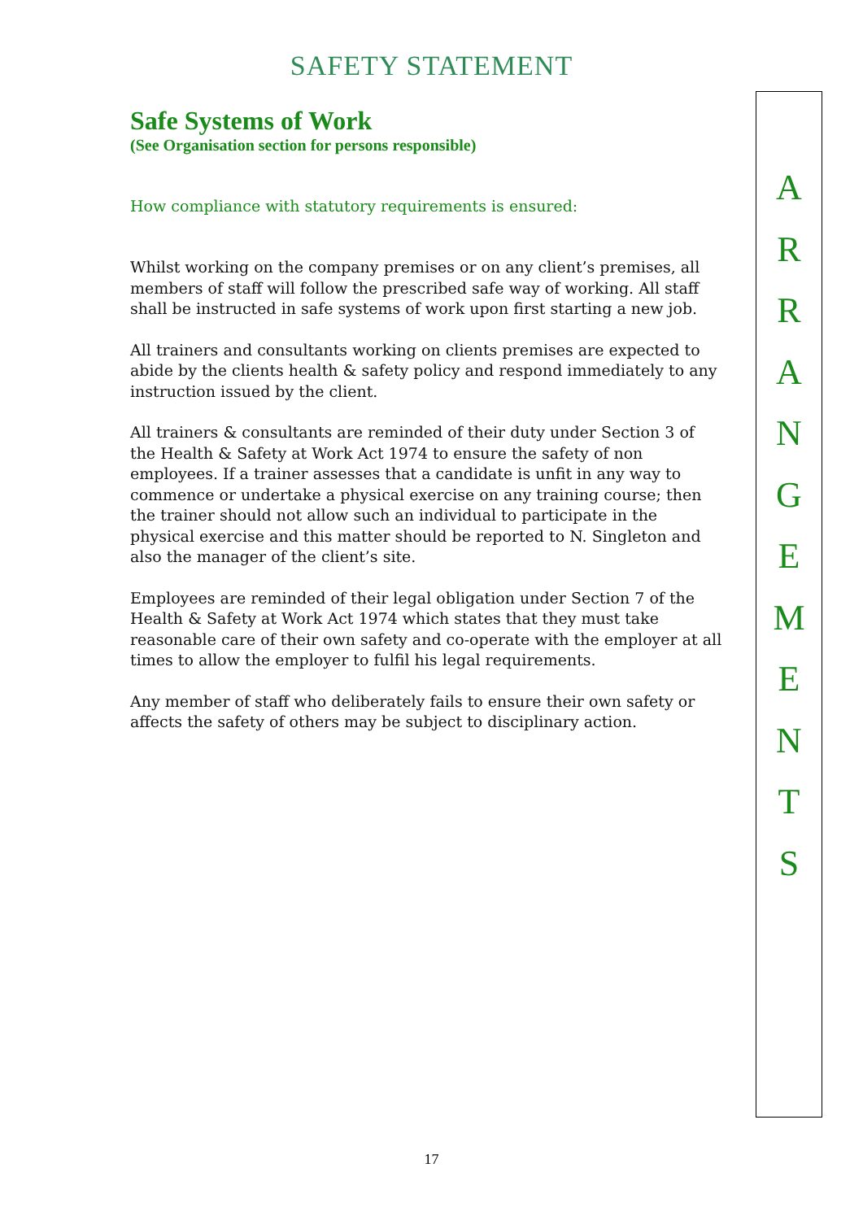SAFETY STATEMENT
Safe Systems of Work
(See Organisation section for persons responsible)
How compliance with statutory requirements is ensured:
Whilst working on the company premises or on any client’s premises, all members of staff will follow the prescribed safe way of working. All staff shall be instructed in safe systems of work upon first starting a new job.
All trainers and consultants working on clients premises are expected to abide by the clients health & safety policy and respond immediately to any instruction issued by the client.
All trainers & consultants are reminded of their duty under Section 3 of the Health & Safety at Work Act 1974 to ensure the safety of non employees. If a trainer assesses that a candidate is unfit in any way to commence or undertake a physical exercise on any training course; then the trainer should not allow such an individual to participate in the physical exercise and this matter should be reported to N. Singleton and also the manager of the client’s site.
Employees are reminded of their legal obligation under Section 7 of the Health & Safety at Work Act 1974 which states that they must take reasonable care of their own safety and co-operate with the employer at all times to allow the employer to fulfil his legal requirements.
Any member of staff who deliberately fails to ensure their own safety or affects the safety of others may be subject to disciplinary action.
A
R
R
A
N
G
E
M
E
N
T
S
17